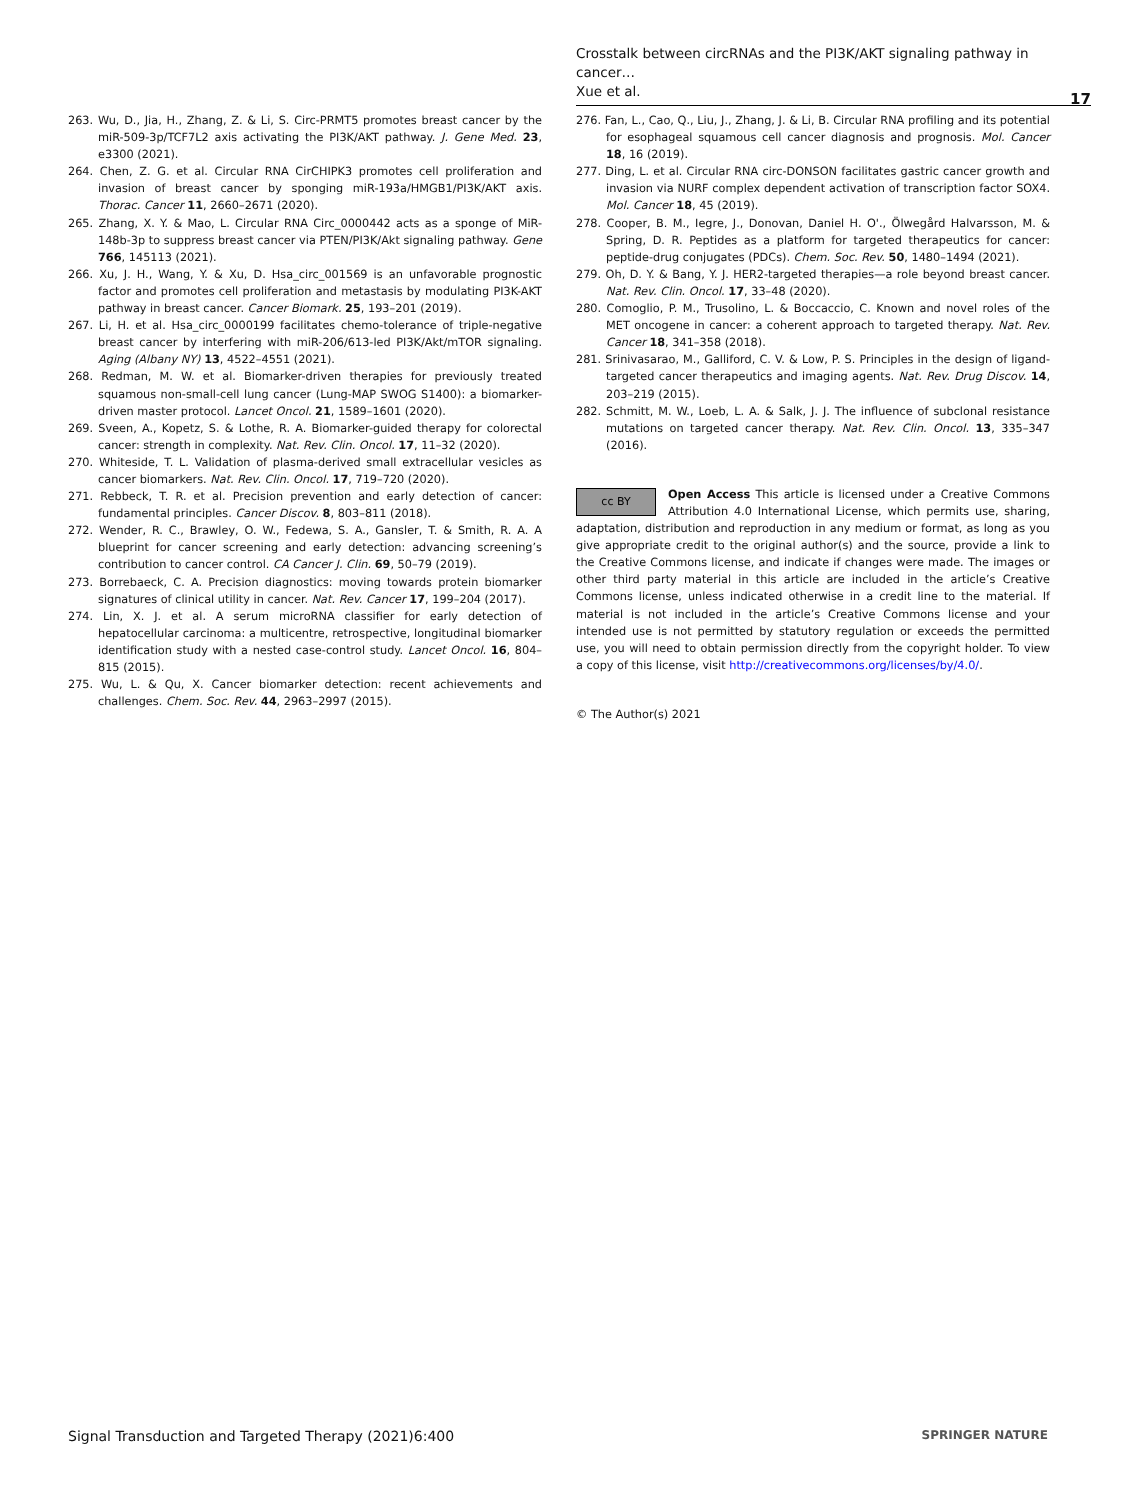Crosstalk between circRNAs and the PI3K/AKT signaling pathway in cancer…
Xue et al.
17
263. Wu, D., Jia, H., Zhang, Z. & Li, S. Circ-PRMT5 promotes breast cancer by the miR-509-3p/TCF7L2 axis activating the PI3K/AKT pathway. J. Gene Med. 23, e3300 (2021).
264. Chen, Z. G. et al. Circular RNA CirCHIPK3 promotes cell proliferation and invasion of breast cancer by sponging miR-193a/HMGB1/PI3K/AKT axis. Thorac. Cancer 11, 2660–2671 (2020).
265. Zhang, X. Y. & Mao, L. Circular RNA Circ_0000442 acts as a sponge of MiR-148b-3p to suppress breast cancer via PTEN/PI3K/Akt signaling pathway. Gene 766, 145113 (2021).
266. Xu, J. H., Wang, Y. & Xu, D. Hsa_circ_001569 is an unfavorable prognostic factor and promotes cell proliferation and metastasis by modulating PI3K-AKT pathway in breast cancer. Cancer Biomark. 25, 193–201 (2019).
267. Li, H. et al. Hsa_circ_0000199 facilitates chemo-tolerance of triple-negative breast cancer by interfering with miR-206/613-led PI3K/Akt/mTOR signaling. Aging (Albany NY) 13, 4522–4551 (2021).
268. Redman, M. W. et al. Biomarker-driven therapies for previously treated squamous non-small-cell lung cancer (Lung-MAP SWOG S1400): a biomarker-driven master protocol. Lancet Oncol. 21, 1589–1601 (2020).
269. Sveen, A., Kopetz, S. & Lothe, R. A. Biomarker-guided therapy for colorectal cancer: strength in complexity. Nat. Rev. Clin. Oncol. 17, 11–32 (2020).
270. Whiteside, T. L. Validation of plasma-derived small extracellular vesicles as cancer biomarkers. Nat. Rev. Clin. Oncol. 17, 719–720 (2020).
271. Rebbeck, T. R. et al. Precision prevention and early detection of cancer: fundamental principles. Cancer Discov. 8, 803–811 (2018).
272. Wender, R. C., Brawley, O. W., Fedewa, S. A., Gansler, T. & Smith, R. A. A blueprint for cancer screening and early detection: advancing screening’s contribution to cancer control. CA Cancer J. Clin. 69, 50–79 (2019).
273. Borrebaeck, C. A. Precision diagnostics: moving towards protein biomarker signatures of clinical utility in cancer. Nat. Rev. Cancer 17, 199–204 (2017).
274. Lin, X. J. et al. A serum microRNA classifier for early detection of hepatocellular carcinoma: a multicentre, retrospective, longitudinal biomarker identification study with a nested case-control study. Lancet Oncol. 16, 804–815 (2015).
275. Wu, L. & Qu, X. Cancer biomarker detection: recent achievements and challenges. Chem. Soc. Rev. 44, 2963–2997 (2015).
276. Fan, L., Cao, Q., Liu, J., Zhang, J. & Li, B. Circular RNA profiling and its potential for esophageal squamous cell cancer diagnosis and prognosis. Mol. Cancer 18, 16 (2019).
277. Ding, L. et al. Circular RNA circ-DONSON facilitates gastric cancer growth and invasion via NURF complex dependent activation of transcription factor SOX4. Mol. Cancer 18, 45 (2019).
278. Cooper, B. M., Iegre, J., Donovan, Daniel H. O'., Ölwegård Halvarsson, M. & Spring, D. R. Peptides as a platform for targeted therapeutics for cancer: peptide-drug conjugates (PDCs). Chem. Soc. Rev. 50, 1480–1494 (2021).
279. Oh, D. Y. & Bang, Y. J. HER2-targeted therapies—a role beyond breast cancer. Nat. Rev. Clin. Oncol. 17, 33–48 (2020).
280. Comoglio, P. M., Trusolino, L. & Boccaccio, C. Known and novel roles of the MET oncogene in cancer: a coherent approach to targeted therapy. Nat. Rev. Cancer 18, 341–358 (2018).
281. Srinivasarao, M., Galliford, C. V. & Low, P. S. Principles in the design of ligand-targeted cancer therapeutics and imaging agents. Nat. Rev. Drug Discov. 14, 203–219 (2015).
282. Schmitt, M. W., Loeb, L. A. & Salk, J. J. The influence of subclonal resistance mutations on targeted cancer therapy. Nat. Rev. Clin. Oncol. 13, 335–347 (2016).
cc BY
Open Access This article is licensed under a Creative Commons Attribution 4.0 International License, which permits use, sharing, adaptation, distribution and reproduction in any medium or format, as long as you give appropriate credit to the original author(s) and the source, provide a link to the Creative Commons license, and indicate if changes were made. The images or other third party material in this article are included in the article’s Creative Commons license, unless indicated otherwise in a credit line to the material. If material is not included in the article’s Creative Commons license and your intended use is not permitted by statutory regulation or exceeds the permitted use, you will need to obtain permission directly from the copyright holder. To view a copy of this license, visit http://creativecommons.org/licenses/by/4.0/.
© The Author(s) 2021
Signal Transduction and Targeted Therapy (2021)6:400 SPRINGER NATURE